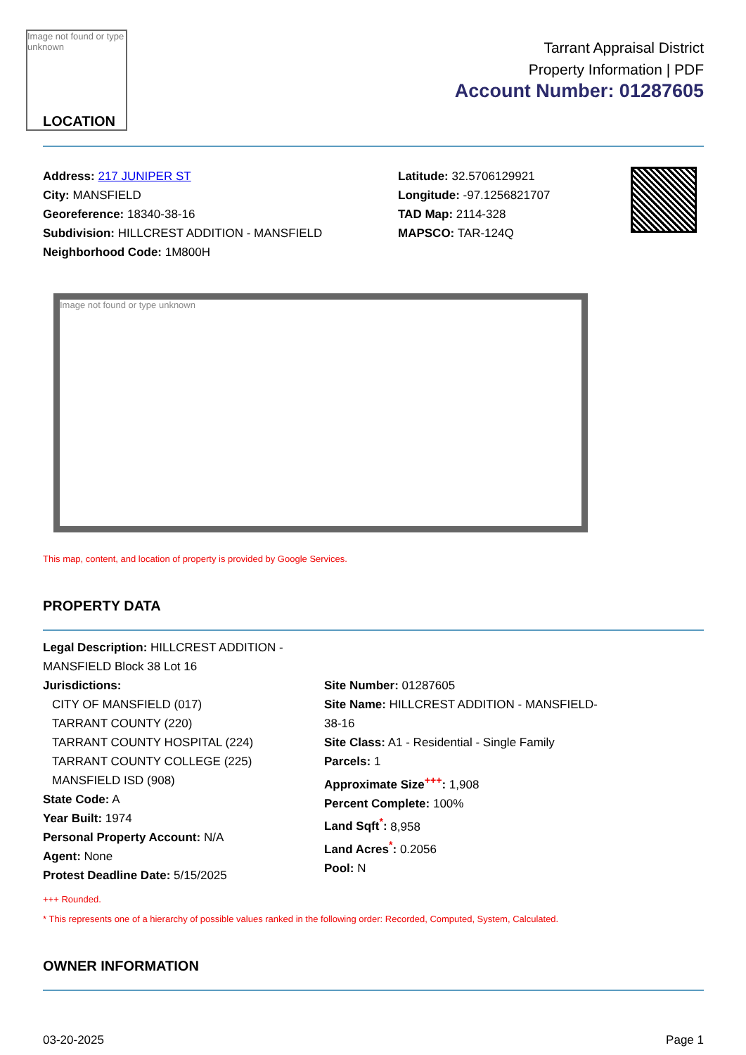Image not found or type unknown
LOCATION
Tarrant Appraisal District
Property Information | PDF
Account Number: 01287605
Address: 217 JUNIPER ST
City: MANSFIELD
Georeference: 18340-38-16
Subdivision: HILLCREST ADDITION - MANSFIELD
Neighborhood Code: 1M800H
Latitude: 32.5706129921
Longitude: -97.1256821707
TAD Map: 2114-328
MAPSCO: TAR-124Q
Image not found or type unknown
This map, content, and location of property is provided by Google Services.
PROPERTY DATA
Legal Description: HILLCREST ADDITION - MANSFIELD Block 38 Lot 16
Jurisdictions:
CITY OF MANSFIELD (017)
TARRANT COUNTY (220)
TARRANT COUNTY HOSPITAL (224)
TARRANT COUNTY COLLEGE (225)
MANSFIELD ISD (908)
State Code: A
Year Built: 1974
Personal Property Account: N/A
Agent: None
Protest Deadline Date: 5/15/2025
Site Number: 01287605
Site Name: HILLCREST ADDITION - MANSFIELD-38-16
Site Class: A1 - Residential - Single Family
Parcels: 1
Approximate Size<sup>+++</sup>: 1,908
Percent Complete: 100%
Land Sqft<sup>*</sup>: 8,958
Land Acres<sup>*</sup>: 0.2056
Pool: N
+++ Rounded.
* This represents one of a hierarchy of possible values ranked in the following order: Recorded, Computed, System, Calculated.
OWNER INFORMATION
03-20-2025 Page 1